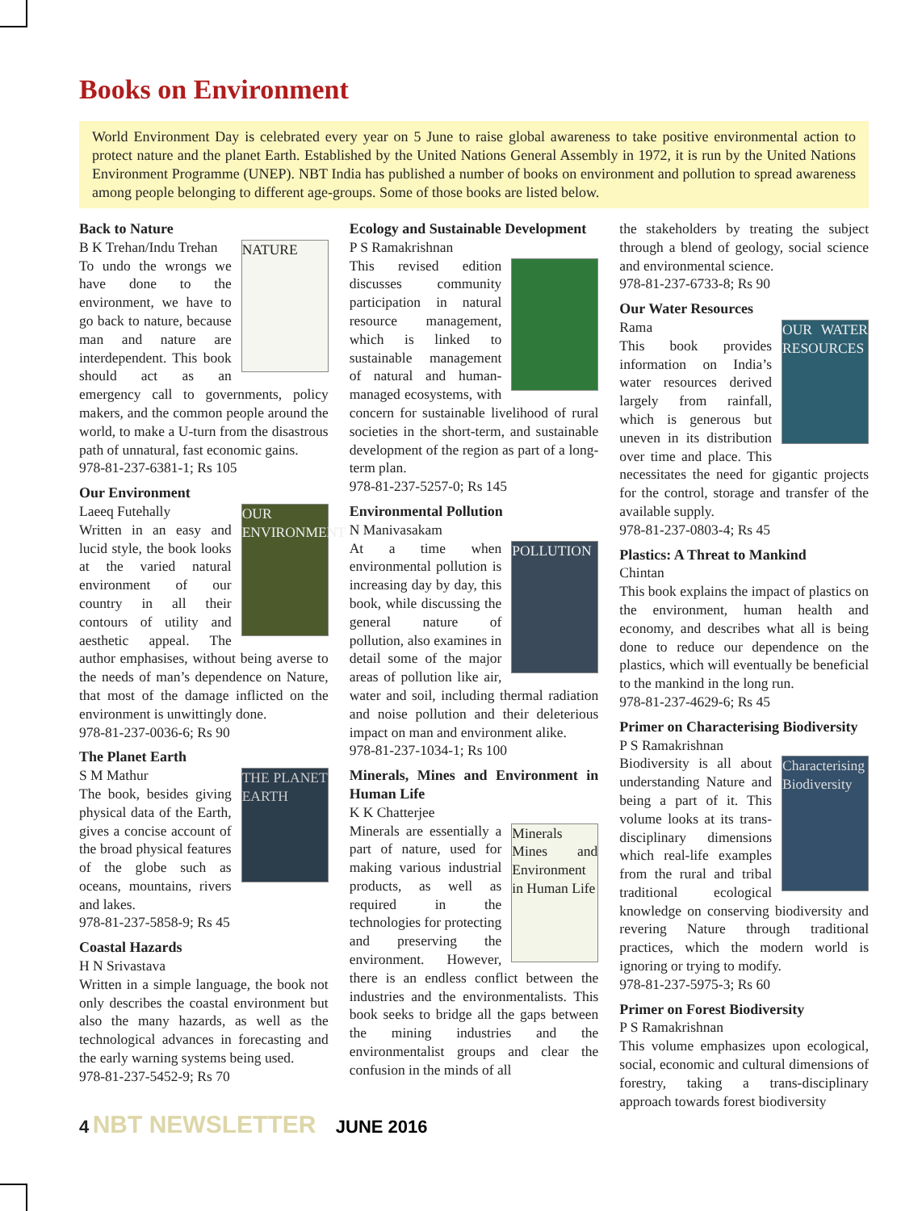Books on Environment
World Environment Day is celebrated every year on 5 June to raise global awareness to take positive environmental action to protect nature and the planet Earth. Established by the United Nations General Assembly in 1972, it is run by the United Nations Environment Programme (UNEP). NBT India has published a number of books on environment and pollution to spread awareness among people belonging to different age-groups. Some of those books are listed below.
Back to Nature
NATURE
B K Trehan/Indu Trehan
To undo the wrongs we have done to the environment, we have to go back to nature, because man and nature are interdependent. This book should act as an emergency call to governments, policy makers, and the common people around the world, to make a U-turn from the disastrous path of unnatural, fast economic gains.
978-81-237-6381-1; Rs 105
Our Environment
OUR ENVIRONMENT
Laeeq Futehally
Written in an easy and lucid style, the book looks at the varied natural environment of our country in all their contours of utility and aesthetic appeal. The author emphasises, without being averse to the needs of man’s dependence on Nature, that most of the damage inflicted on the environment is unwittingly done.
978-81-237-0036-6; Rs 90
The Planet Earth
THE PLANET EARTH
S M Mathur
The book, besides giving physical data of the Earth, gives a concise account of the broad physical features of the globe such as oceans, mountains, rivers and lakes.
978-81-237-5858-9; Rs 45
Coastal Hazards
H N Srivastava
Written in a simple language, the book not only describes the coastal environment but also the many hazards, as well as the technological advances in forecasting and the early warning systems being used.
978-81-237-5452-9; Rs 70
Ecology and Sustainable Development
P S Ramakrishnan
This revised edition discusses community participation in natural resource management, which is linked to sustainable management of natural and human-managed ecosystems, with concern for sustainable livelihood of rural societies in the short-term, and sustainable development of the region as part of a long-term plan.
978-81-237-5257-0; Rs 145
Environmental Pollution
N Manivasakam
POLLUTION
At a time when environmental pollution is increasing day by day, this book, while discussing the general nature of pollution, also examines in detail some of the major areas of pollution like air, water and soil, including thermal radiation and noise pollution and their deleterious impact on man and environment alike.
978-81-237-1034-1; Rs 100
Minerals, Mines and Environment in Human Life
K K Chatterjee
Minerals Mines and Environment in Human Life
Minerals are essentially a part of nature, used for making various industrial products, as well as required in the technologies for protecting and preserving the environment. However, there is an endless conflict between the industries and the environmentalists. This book seeks to bridge all the gaps between the mining industries and the environmentalist groups and clear the confusion in the minds of all
the stakeholders by treating the subject through a blend of geology, social science and environmental science.
978-81-237-6733-8; Rs 90
Our Water Resources
OUR WATER RESOURCES
Rama
This book provides information on India’s water resources derived largely from rainfall, which is generous but uneven in its distribution over time and place. This necessitates the need for gigantic projects for the control, storage and transfer of the available supply.
978-81-237-0803-4; Rs 45
Plastics: A Threat to Mankind
Chintan
This book explains the impact of plastics on the environment, human health and economy, and describes what all is being done to reduce our dependence on the plastics, which will eventually be beneficial to the mankind in the long run.
978-81-237-4629-6; Rs 45
Primer on Characterising Biodiversity
P S Ramakrishnan
Characterising Biodiversity
Biodiversity is all about understanding Nature and being a part of it. This volume looks at its trans-disciplinary dimensions which real-life examples from the rural and tribal traditional ecological knowledge on conserving biodiversity and revering Nature through traditional practices, which the modern world is ignoring or trying to modify.
978-81-237-5975-3; Rs 60
Primer on Forest Biodiversity
P S Ramakrishnan
This volume emphasizes upon ecological, social, economic and cultural dimensions of forestry, taking a trans-disciplinary approach towards forest biodiversity
4 NBT NEWSLETTER JUNE 2016